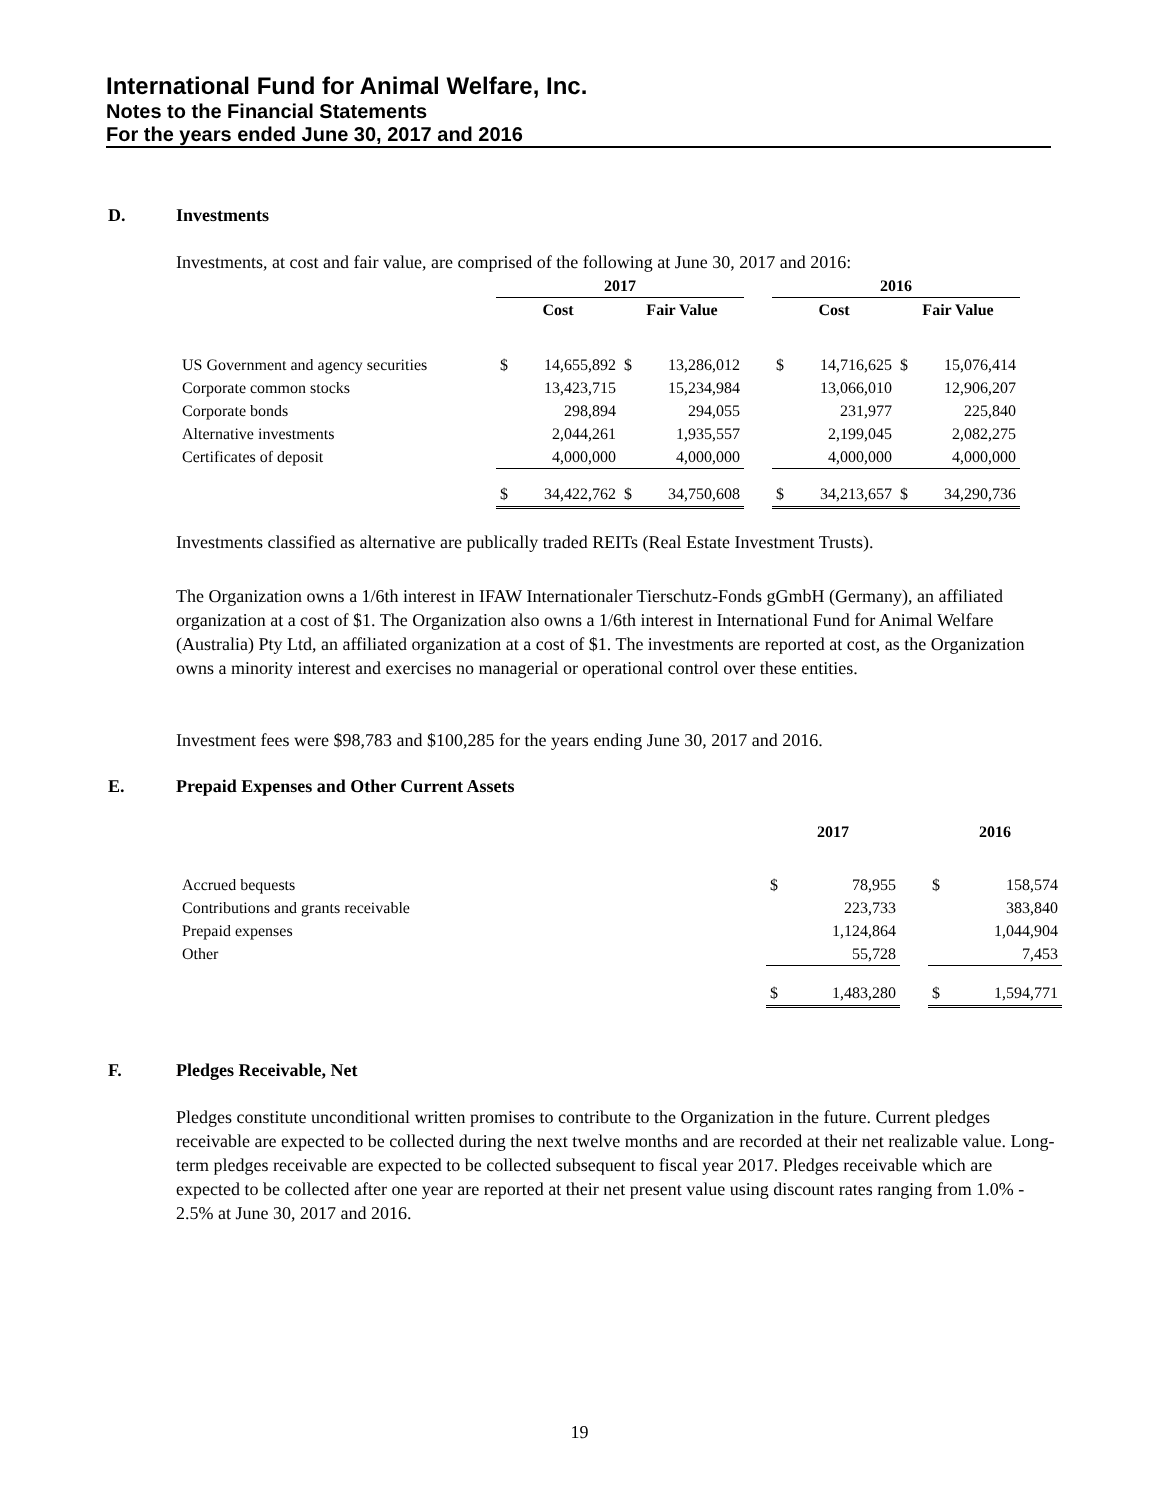International Fund for Animal Welfare, Inc.
Notes to the Financial Statements
For the years ended June 30, 2017 and 2016
D. Investments
Investments, at cost and fair value, are comprised of the following at June 30, 2017 and 2016:
| | 2017 | | | | | 2016 | | | |
| --- | --- | --- | --- | --- | --- | --- | --- | --- | --- |
| | Cost | | Fair Value | | | Cost | | Fair Value | |
| US Government and agency securities | $ | 14,655,892 | $ | 13,286,012 | | $ | 14,716,625 | $ | 15,076,414 |
| Corporate common stocks | | 13,423,715 | | 15,234,984 | | | 13,066,010 | | 12,906,207 |
| Corporate bonds | | 298,894 | | 294,055 | | | 231,977 | | 225,840 |
| Alternative investments | | 2,044,261 | | 1,935,557 | | | 2,199,045 | | 2,082,275 |
| Certificates of deposit | | 4,000,000 | | 4,000,000 | | | 4,000,000 | | 4,000,000 |
| | $ | 34,422,762 | $ | 34,750,608 | | $ | 34,213,657 | $ | 34,290,736 |
Investments classified as alternative are publically traded REITs (Real Estate Investment Trusts).
The Organization owns a 1/6th interest in IFAW Internationaler Tierschutz-Fonds gGmbH (Germany), an affiliated organization at a cost of $1. The Organization also owns a 1/6th interest in International Fund for Animal Welfare (Australia) Pty Ltd, an affiliated organization at a cost of $1. The investments are reported at cost, as the Organization owns a minority interest and exercises no managerial or operational control over these entities.
Investment fees were $98,783 and $100,285 for the years ending June 30, 2017 and 2016.
E. Prepaid Expenses and Other Current Assets
| | 2017 | | | 2016 | |
| --- | --- | --- | --- | --- | --- |
| Accrued bequests | $ | 78,955 | | $ | 158,574 |
| Contributions and grants receivable | | 223,733 | | | 383,840 |
| Prepaid expenses | | 1,124,864 | | | 1,044,904 |
| Other | | 55,728 | | | 7,453 |
| | $ | 1,483,280 | | $ | 1,594,771 |
F. Pledges Receivable, Net
Pledges constitute unconditional written promises to contribute to the Organization in the future. Current pledges receivable are expected to be collected during the next twelve months and are recorded at their net realizable value. Long-term pledges receivable are expected to be collected subsequent to fiscal year 2017. Pledges receivable which are expected to be collected after one year are reported at their net present value using discount rates ranging from 1.0% - 2.5% at June 30, 2017 and 2016.
19